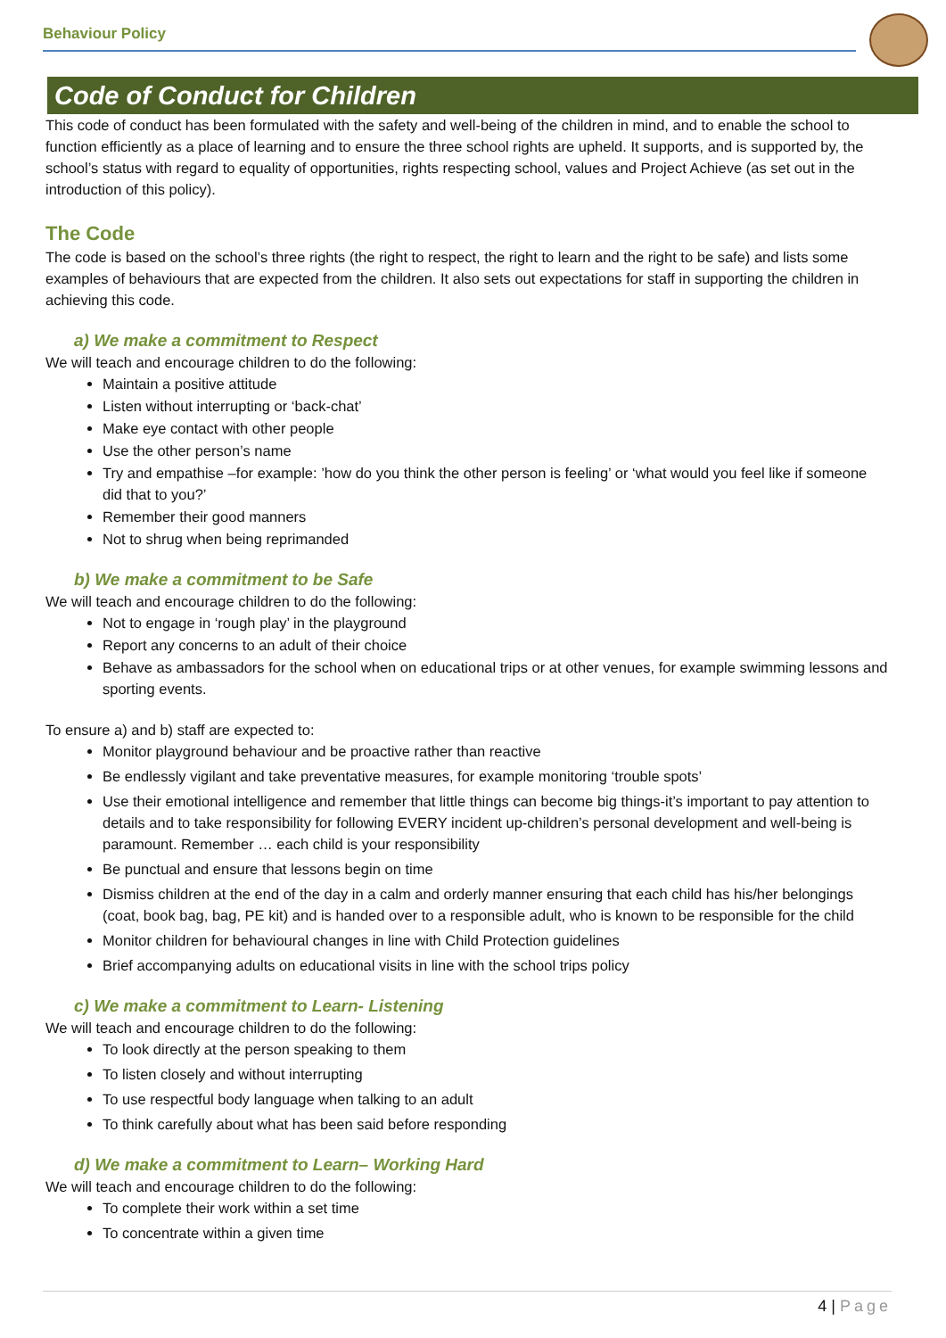Behaviour Policy
Code of Conduct for Children
This code of conduct has been formulated with the safety and well-being of the children in mind, and to enable the school to function efficiently as a place of learning and to ensure the three school rights are upheld. It supports, and is supported by, the school’s status with regard to equality of opportunities, rights respecting school, values and Project Achieve (as set out in the introduction of this policy).
The Code
The code is based on the school’s three rights (the right to respect, the right to learn and the right to be safe) and lists some examples of behaviours that are expected from the children. It also sets out expectations for staff in supporting the children in achieving this code.
a) We make a commitment to Respect
We will teach and encourage children to do the following:
Maintain a positive attitude
Listen without interrupting or ‘back-chat’
Make eye contact with other people
Use the other person’s name
Try and empathise –for example: ’how do you think the other person is feeling’ or ‘what would you feel like if someone did that to you?’
Remember their good manners
Not to shrug when being reprimanded
b) We make a commitment to be Safe
We will teach and encourage children to do the following:
Not to engage in ‘rough play’ in the playground
Report any concerns to an adult of their choice
Behave as ambassadors for the school when on educational trips or at other venues, for example swimming lessons and sporting events.
To ensure a) and b) staff are expected to:
Monitor playground behaviour and be proactive rather than reactive
Be endlessly vigilant and take preventative measures, for example monitoring ‘trouble spots’
Use their emotional intelligence and remember that little things can become big things-it’s important to pay attention to details and to take responsibility for following EVERY incident up-children’s personal development and well-being is paramount. Remember … each child is your responsibility
Be punctual and ensure that lessons begin on time
Dismiss children at the end of the day in a calm and orderly manner ensuring that each child has his/her belongings (coat, book bag, bag, PE kit) and is handed over to a responsible adult, who is known to be responsible for the child
Monitor children for behavioural changes in line with Child Protection guidelines
Brief accompanying adults on educational visits in line with the school trips policy
c) We make a commitment to Learn- Listening
We will teach and encourage children to do the following:
To look directly at the person speaking to them
To listen closely and without interrupting
To use respectful body language when talking to an adult
To think carefully about what has been said before responding
d) We make a commitment to Learn– Working Hard
We will teach and encourage children to do the following:
To complete their work within a set time
To concentrate within a given time
4 | Page